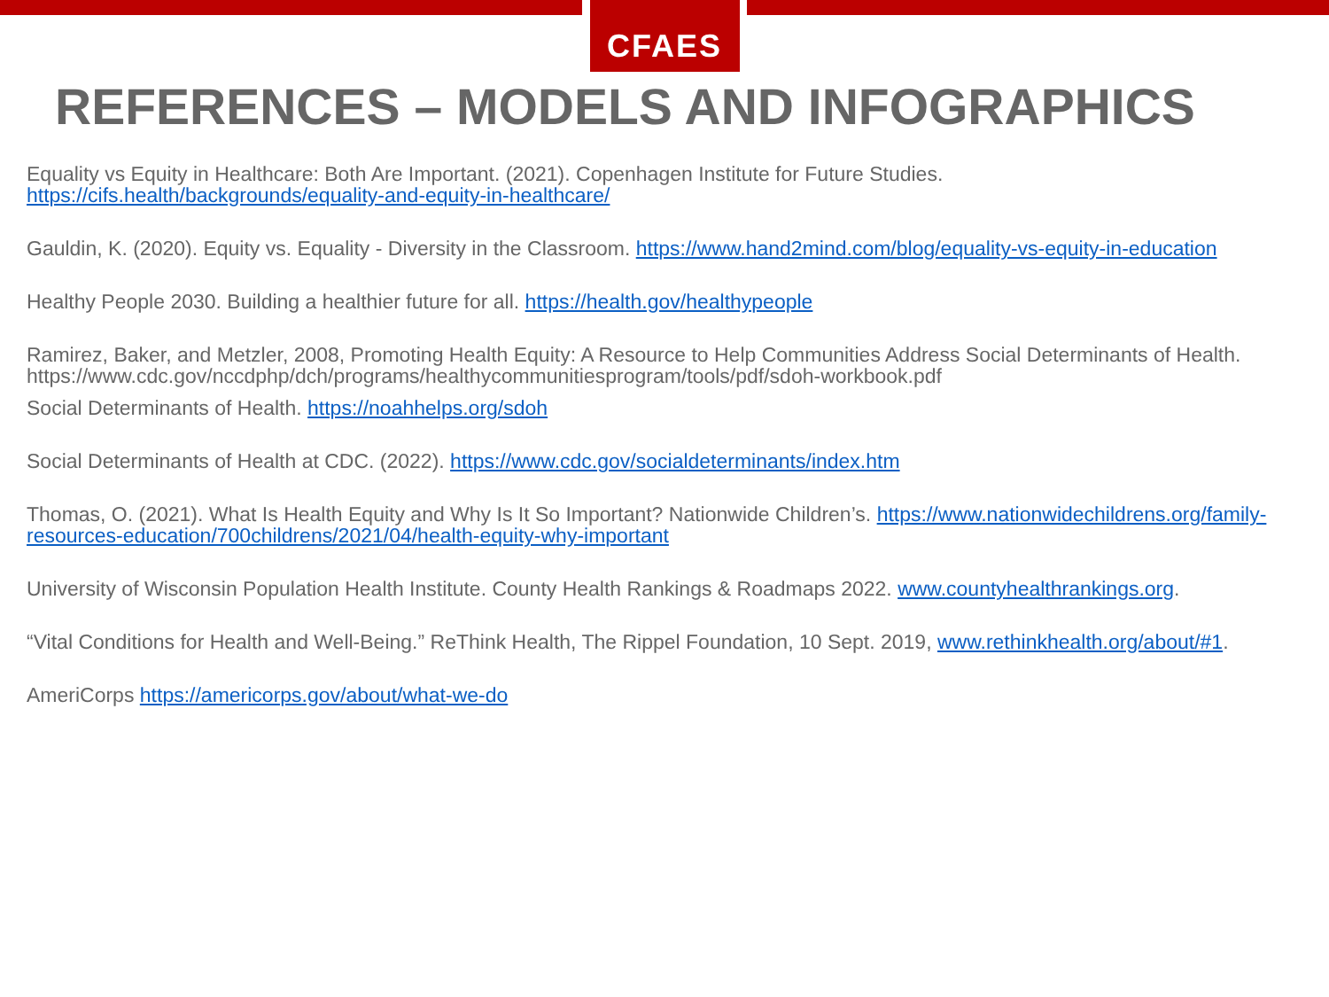CFAES
REFERENCES – MODELS AND INFOGRAPHICS
Equality vs Equity in Healthcare: Both Are Important. (2021). Copenhagen Institute for Future Studies. https://cifs.health/backgrounds/equality-and-equity-in-healthcare/
Gauldin, K. (2020). Equity vs. Equality - Diversity in the Classroom. https://www.hand2mind.com/blog/equality-vs-equity-in-education
Healthy People 2030. Building a healthier future for all. https://health.gov/healthypeople
Ramirez, Baker, and Metzler, 2008, Promoting Health Equity: A Resource to Help Communities Address Social Determinants of Health. https://www.cdc.gov/nccdphp/dch/programs/healthycommunitiesprogram/tools/pdf/sdoh-workbook.pdf
Social Determinants of Health. https://noahhelps.org/sdoh
Social Determinants of Health at CDC. (2022). https://www.cdc.gov/socialdeterminants/index.htm
Thomas, O. (2021). What Is Health Equity and Why Is It So Important? Nationwide Children’s. https://www.nationwidechildrens.org/family-resources-education/700childrens/2021/04/health-equity-why-important
University of Wisconsin Population Health Institute. County Health Rankings & Roadmaps 2022. www.countyhealthrankings.org.
“Vital Conditions for Health and Well-Being.” ReThink Health, The Rippel Foundation, 10 Sept. 2019, www.rethinkhealth.org/about/#1.
AmeriCorps https://americorps.gov/about/what-we-do